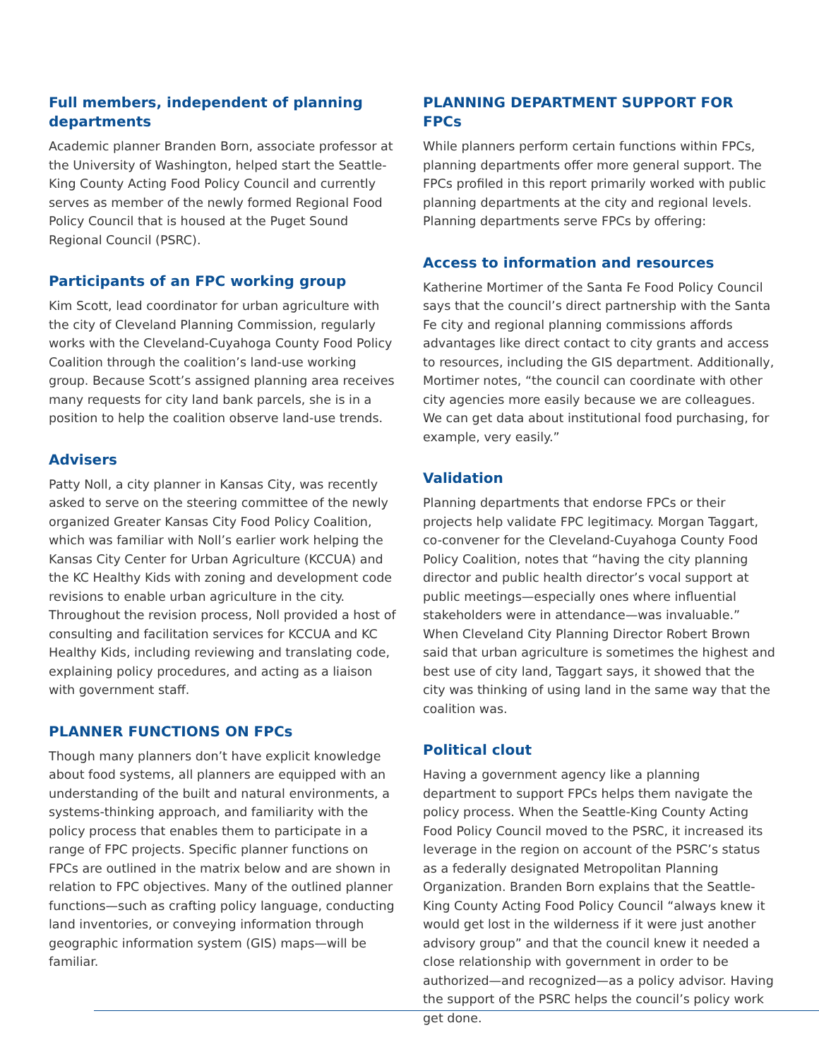Full members, independent of planning departments
Academic planner Branden Born, associate professor at the University of Washington, helped start the Seattle-King County Acting Food Policy Council and currently serves as member of the newly formed Regional Food Policy Council that is housed at the Puget Sound Regional Council (PSRC).
Participants of an FPC working group
Kim Scott, lead coordinator for urban agriculture with the city of Cleveland Planning Commission, regularly works with the Cleveland-Cuyahoga County Food Policy Coalition through the coalition’s land-use working group. Because Scott’s assigned planning area receives many requests for city land bank parcels, she is in a position to help the coalition observe land-use trends.
Advisers
Patty Noll, a city planner in Kansas City, was recently asked to serve on the steering committee of the newly organized Greater Kansas City Food Policy Coalition, which was familiar with Noll’s earlier work helping the Kansas City Center for Urban Agriculture (KCCUA) and the KC Healthy Kids with zoning and development code revisions to enable urban agriculture in the city. Throughout the revision process, Noll provided a host of consulting and facilitation services for KCCUA and KC Healthy Kids, including reviewing and translating code, explaining policy procedures, and acting as a liaison with government staff.
PLANNER FUNCTIONS ON FPCs
Though many planners don’t have explicit knowledge about food systems, all planners are equipped with an understanding of the built and natural environments, a systems-thinking approach, and familiarity with the policy process that enables them to participate in a range of FPC projects. Specific planner functions on FPCs are outlined in the matrix below and are shown in relation to FPC objectives. Many of the outlined planner functions—such as crafting policy language, conducting land inventories, or conveying information through geographic information system (GIS) maps—will be familiar.
PLANNING DEPARTMENT SUPPORT FOR FPCs
While planners perform certain functions within FPCs, planning departments offer more general support. The FPCs profiled in this report primarily worked with public planning departments at the city and regional levels. Planning departments serve FPCs by offering:
Access to information and resources
Katherine Mortimer of the Santa Fe Food Policy Council says that the council’s direct partnership with the Santa Fe city and regional planning commissions affords advantages like direct contact to city grants and access to resources, including the GIS department. Additionally, Mortimer notes, “the council can coordinate with other city agencies more easily because we are colleagues. We can get data about institutional food purchasing, for example, very easily.”
Validation
Planning departments that endorse FPCs or their projects help validate FPC legitimacy. Morgan Taggart, co-convener for the Cleveland-Cuyahoga County Food Policy Coalition, notes that “having the city planning director and public health director’s vocal support at public meetings—especially ones where influential stakeholders were in attendance—was invaluable.” When Cleveland City Planning Director Robert Brown said that urban agriculture is sometimes the highest and best use of city land, Taggart says, it showed that the city was thinking of using land in the same way that the coalition was.
Political clout
Having a government agency like a planning department to support FPCs helps them navigate the policy process. When the Seattle-King County Acting Food Policy Council moved to the PSRC, it increased its leverage in the region on account of the PSRC’s status as a federally designated Metropolitan Planning Organization. Branden Born explains that the Seattle-King County Acting Food Policy Council “always knew it would get lost in the wilderness if it were just another advisory group” and that the council knew it needed a close relationship with government in order to be authorized—and recognized—as a policy advisor. Having the support of the PSRC helps the council’s policy work get done.